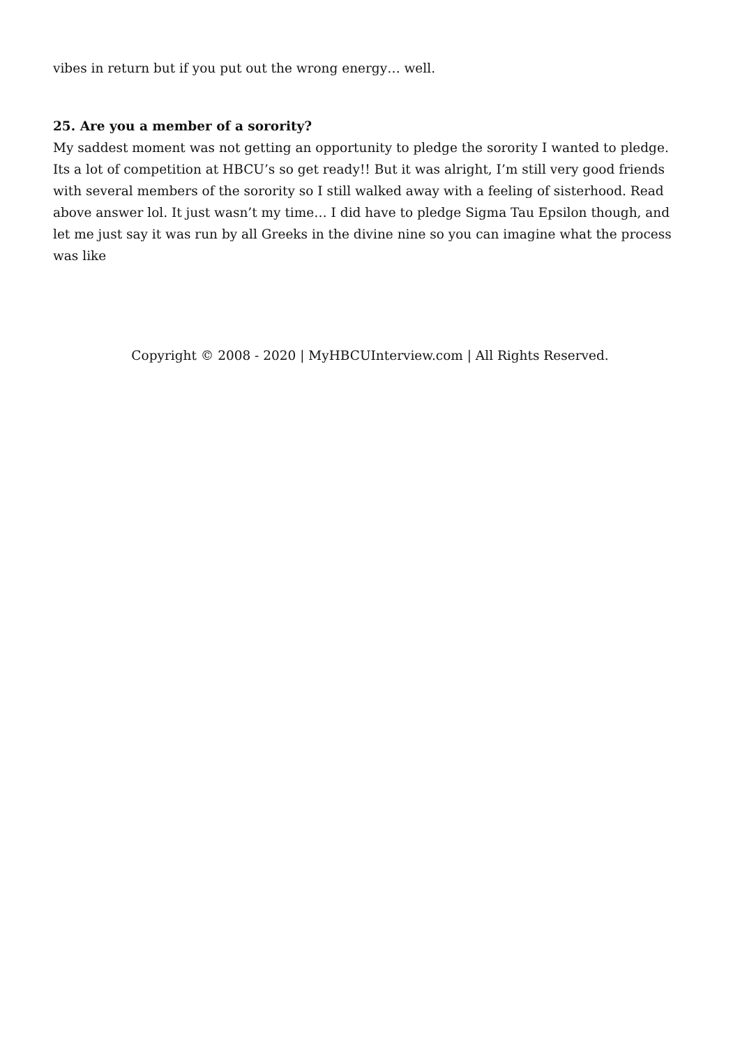vibes in return but if you put out the wrong energy… well.
25. Are you a member of a sorority?
My saddest moment was not getting an opportunity to pledge the sorority I wanted to pledge. Its a lot of competition at HBCU’s so get ready!! But it was alright, I’m still very good friends with several members of the sorority so I still walked away with a feeling of sisterhood. Read above answer lol. It just wasn’t my time… I did have to pledge Sigma Tau Epsilon though, and let me just say it was run by all Greeks in the divine nine so you can imagine what the process was like
Copyright © 2008 - 2020 | MyHBCUInterview.com | All Rights Reserved.